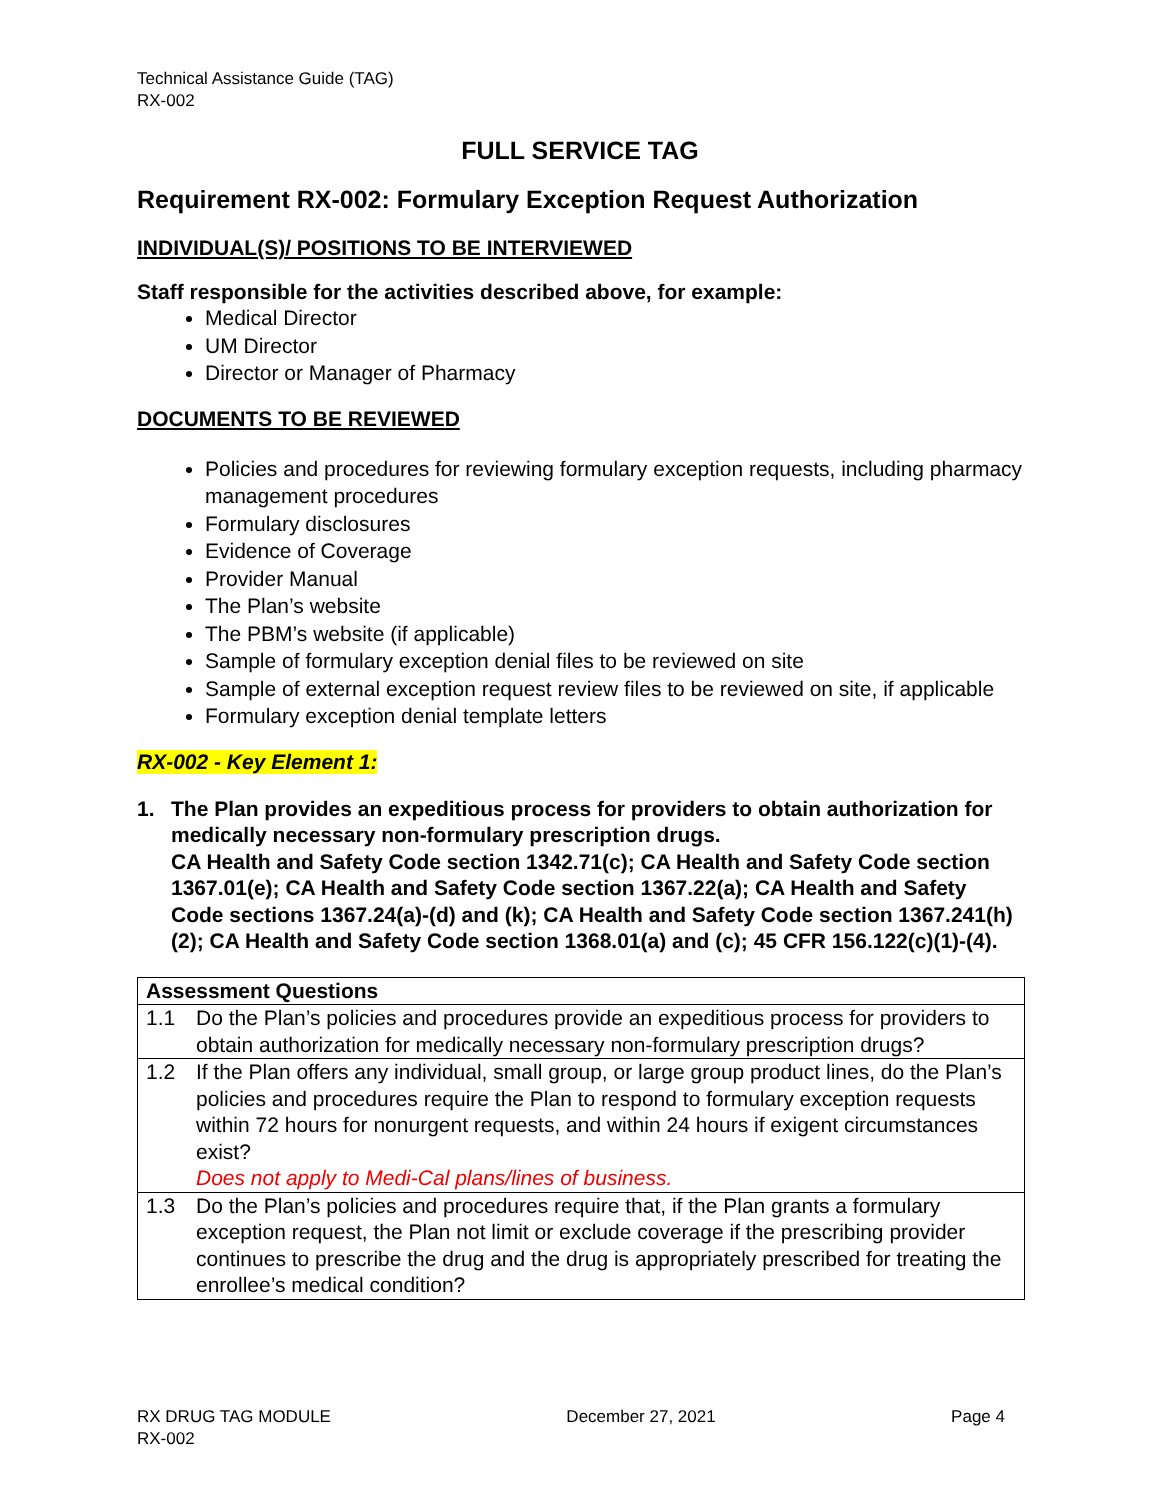Technical Assistance Guide (TAG)
RX-002
FULL SERVICE TAG
Requirement RX-002: Formulary Exception Request Authorization
INDIVIDUAL(S)/ POSITIONS TO BE INTERVIEWED
Staff responsible for the activities described above, for example:
Medical Director
UM Director
Director or Manager of Pharmacy
DOCUMENTS TO BE REVIEWED
Policies and procedures for reviewing formulary exception requests, including pharmacy management procedures
Formulary disclosures
Evidence of Coverage
Provider Manual
The Plan’s website
The PBM’s website (if applicable)
Sample of formulary exception denial files to be reviewed on site
Sample of external exception request review files to be reviewed on site, if applicable
Formulary exception denial template letters
RX-002 - Key Element 1:
1. The Plan provides an expeditious process for providers to obtain authorization for medically necessary non-formulary prescription drugs.
CA Health and Safety Code section 1342.71(c); CA Health and Safety Code section 1367.01(e); CA Health and Safety Code section 1367.22(a); CA Health and Safety Code sections 1367.24(a)-(d) and (k); CA Health and Safety Code section 1367.241(h)(2); CA Health and Safety Code section 1368.01(a) and (c); 45 CFR 156.122(c)(1)-(4).
| Assessment Questions | |
| --- | --- |
| 1.1 | Do the Plan’s policies and procedures provide an expeditious process for providers to obtain authorization for medically necessary non-formulary prescription drugs? |
| 1.2 | If the Plan offers any individual, small group, or large group product lines, do the Plan’s policies and procedures require the Plan to respond to formulary exception requests within 72 hours for nonurgent requests, and within 24 hours if exigent circumstances exist? Does not apply to Medi-Cal plans/lines of business. |
| 1.3 | Do the Plan’s policies and procedures require that, if the Plan grants a formulary exception request, the Plan not limit or exclude coverage if the prescribing provider continues to prescribe the drug and the drug is appropriately prescribed for treating the enrollee’s medical condition? |
RX DRUG TAG MODULE
RX-002
December 27, 2021 Page 4